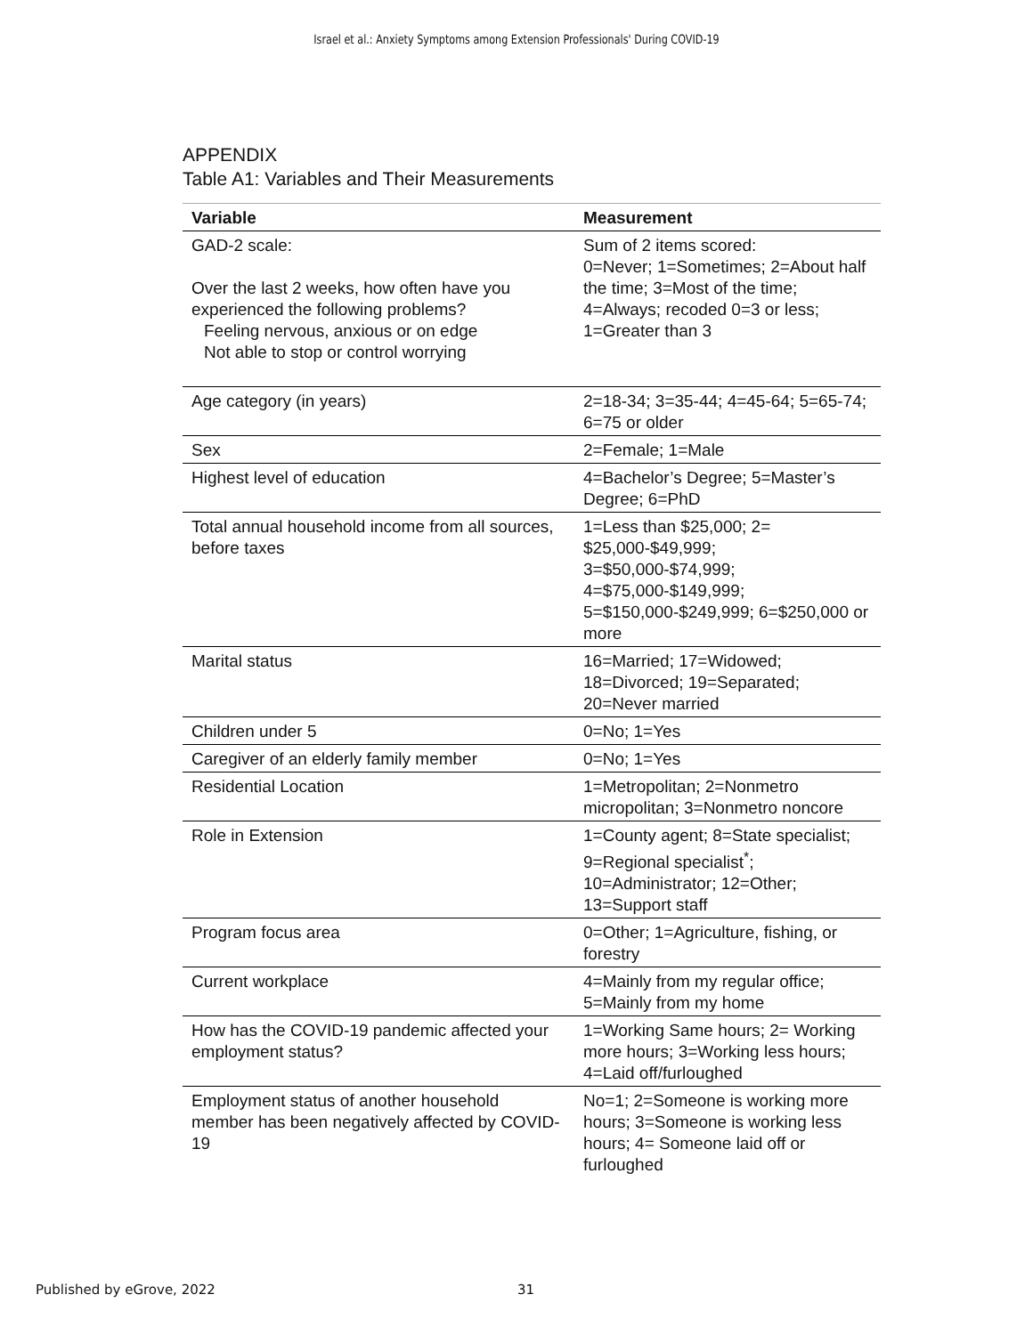Israel et al.: Anxiety Symptoms among Extension Professionals' During COVID-19
APPENDIX
Table A1: Variables and Their Measurements
| Variable | Measurement |
| --- | --- |
| GAD-2 scale: Over the last 2 weeks, how often have you experienced the following problems? Feeling nervous, anxious or on edge Not able to stop or control worrying | Sum of 2 items scored: 0=Never; 1=Sometimes; 2=About half the time; 3=Most of the time; 4=Always; recoded 0=3 or less; 1=Greater than 3 |
| Age category (in years) | 2=18-34; 3=35-44; 4=45-64; 5=65-74; 6=75 or older |
| Sex | 2=Female; 1=Male |
| Highest level of education | 4=Bachelor’s Degree; 5=Master’s Degree; 6=PhD |
| Total annual household income from all sources, before taxes | 1=Less than $25,000; 2= $25,000-$49,999; 3=$50,000-$74,999; 4=$75,000-$149,999; 5=$150,000-$249,999; 6=$250,000 or more |
| Marital status | 16=Married; 17=Widowed; 18=Divorced; 19=Separated; 20=Never married |
| Children under 5 | 0=No; 1=Yes |
| Caregiver of an elderly family member | 0=No; 1=Yes |
| Residential Location | 1=Metropolitan; 2=Nonmetro micropolitan; 3=Nonmetro noncore |
| Role in Extension | 1=County agent; 8=State specialist; 9=Regional specialist<sup>*</sup>; 10=Administrator; 12=Other; 13=Support staff |
| Program focus area | 0=Other; 1=Agriculture, fishing, or forestry |
| Current workplace | 4=Mainly from my regular office; 5=Mainly from my home |
| How has the COVID-19 pandemic affected your employment status? | 1=Working Same hours; 2= Working more hours; 3=Working less hours; 4=Laid off/furloughed |
| Employment status of another household member has been negatively affected by COVID-19 | No=1; 2=Someone is working more hours; 3=Someone is working less hours; 4= Someone laid off or furloughed |
Published by eGrove, 2022 31